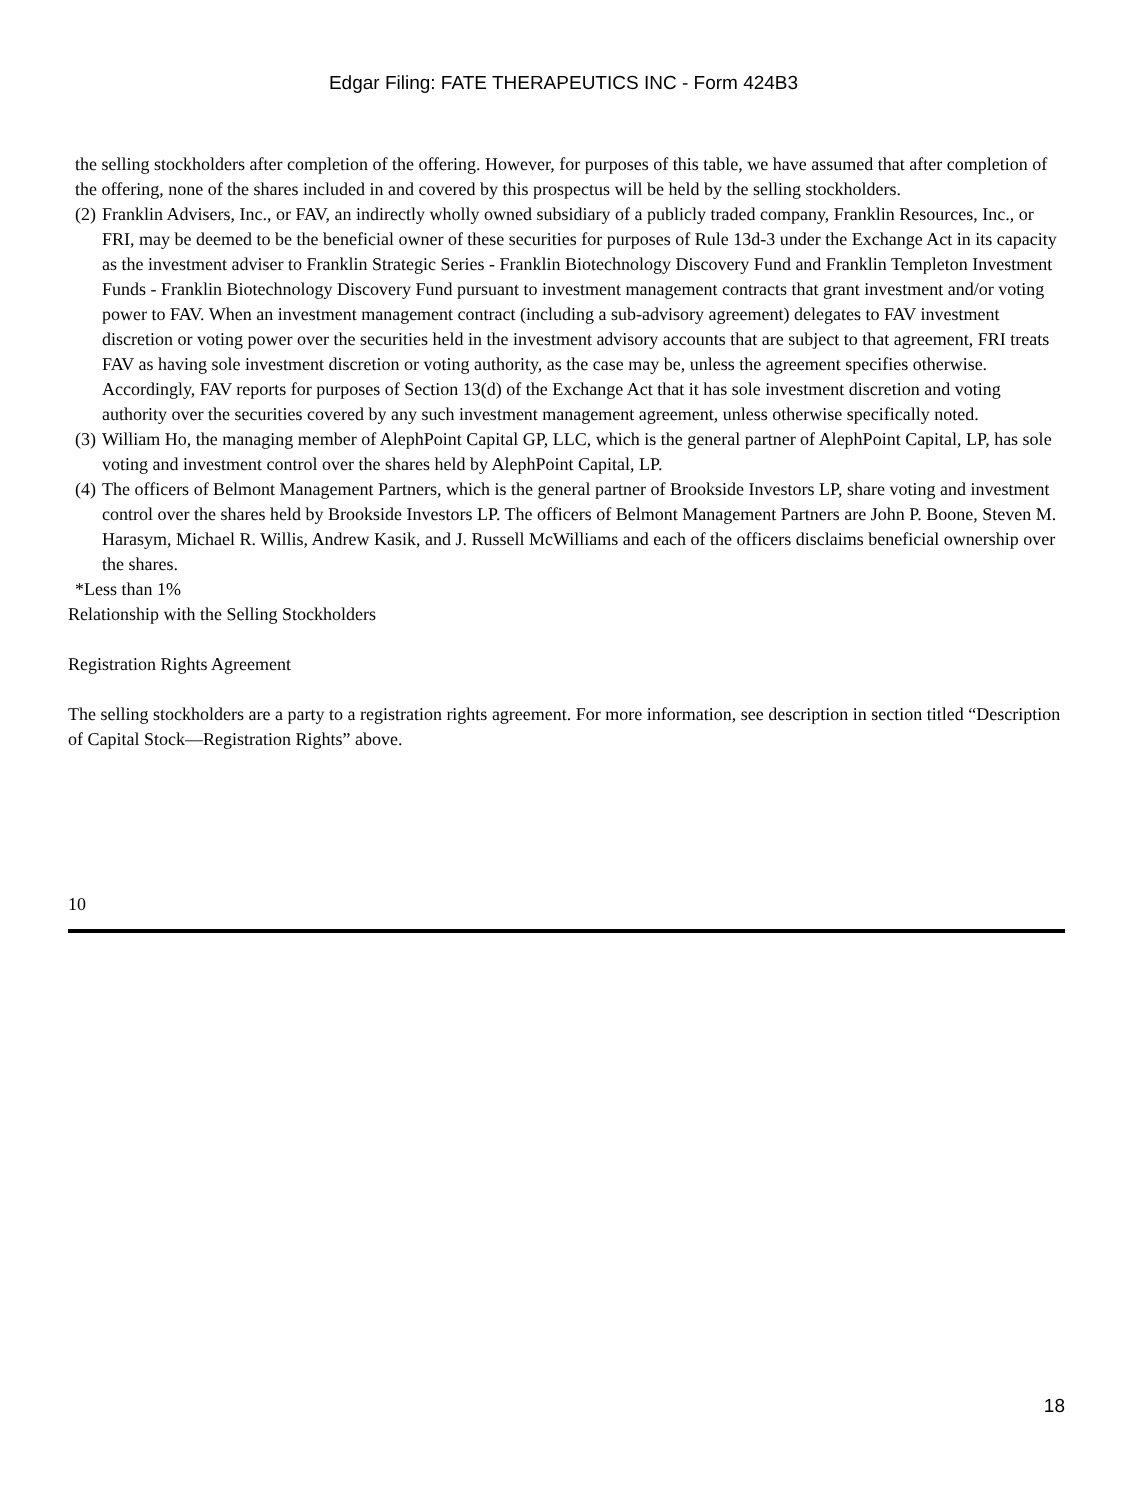Edgar Filing: FATE THERAPEUTICS INC - Form 424B3
the selling stockholders after completion of the offering. However, for purposes of this table, we have assumed that after completion of the offering, none of the shares included in and covered by this prospectus will be held by the selling stockholders.
(2) Franklin Advisers, Inc., or FAV, an indirectly wholly owned subsidiary of a publicly traded company, Franklin Resources, Inc., or FRI, may be deemed to be the beneficial owner of these securities for purposes of Rule 13d-3 under the Exchange Act in its capacity as the investment adviser to Franklin Strategic Series - Franklin Biotechnology Discovery Fund and Franklin Templeton Investment Funds - Franklin Biotechnology Discovery Fund pursuant to investment management contracts that grant investment and/or voting power to FAV. When an investment management contract (including a sub-advisory agreement) delegates to FAV investment discretion or voting power over the securities held in the investment advisory accounts that are subject to that agreement, FRI treats FAV as having sole investment discretion or voting authority, as the case may be, unless the agreement specifies otherwise. Accordingly, FAV reports for purposes of Section 13(d) of the Exchange Act that it has sole investment discretion and voting authority over the securities covered by any such investment management agreement, unless otherwise specifically noted.
(3) William Ho, the managing member of AlephPoint Capital GP, LLC, which is the general partner of AlephPoint Capital, LP, has sole voting and investment control over the shares held by AlephPoint Capital, LP.
(4) The officers of Belmont Management Partners, which is the general partner of Brookside Investors LP, share voting and investment control over the shares held by Brookside Investors LP. The officers of Belmont Management Partners are John P. Boone, Steven M. Harasym, Michael R. Willis, Andrew Kasik, and J. Russell McWilliams and each of the officers disclaims beneficial ownership over the shares.
*Less than 1%
Relationship with the Selling Stockholders
Registration Rights Agreement
The selling stockholders are a party to a registration rights agreement. For more information, see description in section titled “Description of Capital Stock—Registration Rights” above.
10
18